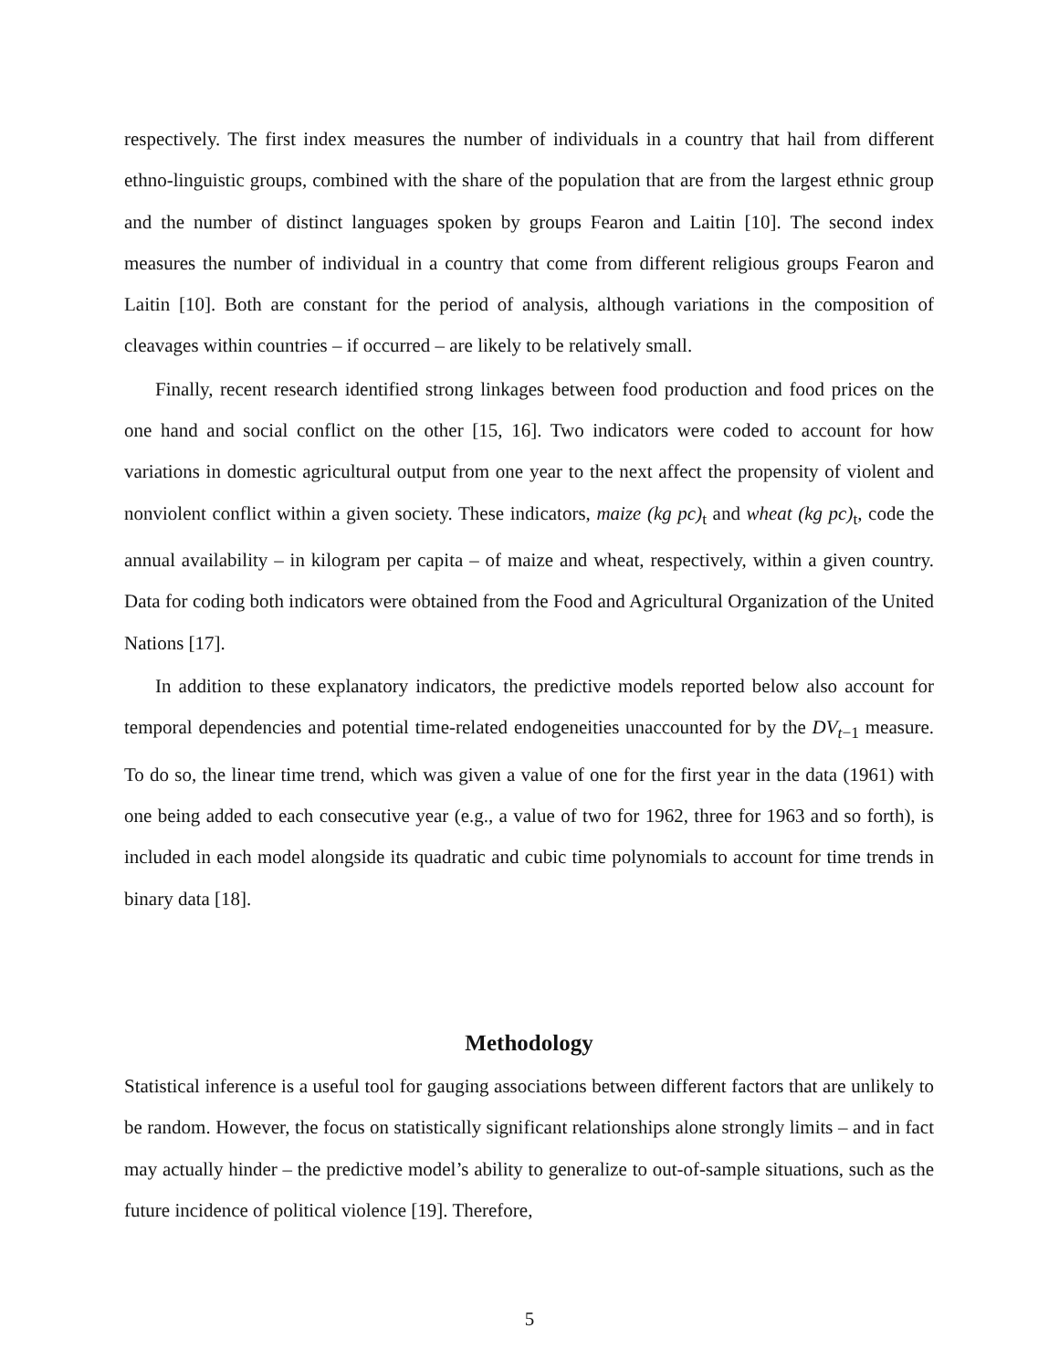respectively. The first index measures the number of individuals in a country that hail from different ethno-linguistic groups, combined with the share of the population that are from the largest ethnic group and the number of distinct languages spoken by groups Fearon and Laitin [10]. The second index measures the number of individual in a country that come from different religious groups Fearon and Laitin [10]. Both are constant for the period of analysis, although variations in the composition of cleavages within countries – if occurred – are likely to be relatively small.
Finally, recent research identified strong linkages between food production and food prices on the one hand and social conflict on the other [15, 16]. Two indicators were coded to account for how variations in domestic agricultural output from one year to the next affect the propensity of violent and nonviolent conflict within a given society. These indicators, maize (kg pc)<sub>t</sub> and wheat (kg pc)<sub>t</sub>, code the annual availability – in kilogram per capita – of maize and wheat, respectively, within a given country. Data for coding both indicators were obtained from the Food and Agricultural Organization of the United Nations [17].
In addition to these explanatory indicators, the predictive models reported below also account for temporal dependencies and potential time-related endogeneities unaccounted for by the DV<sub>t−1</sub> measure. To do so, the linear time trend, which was given a value of one for the first year in the data (1961) with one being added to each consecutive year (e.g., a value of two for 1962, three for 1963 and so forth), is included in each model alongside its quadratic and cubic time polynomials to account for time trends in binary data [18].
Methodology
Statistical inference is a useful tool for gauging associations between different factors that are unlikely to be random. However, the focus on statistically significant relationships alone strongly limits – and in fact may actually hinder – the predictive model’s ability to generalize to out-of-sample situations, such as the future incidence of political violence [19]. Therefore,
5